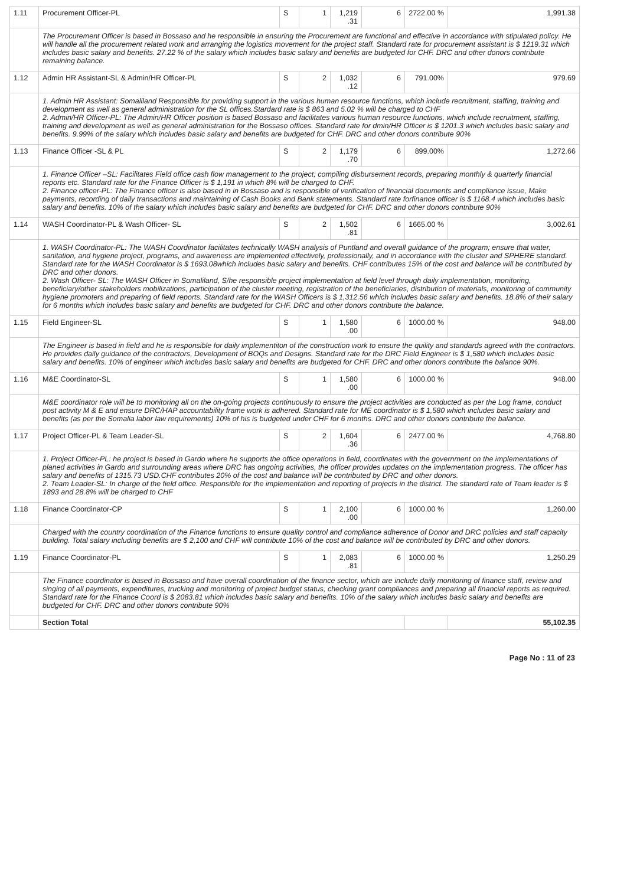| 1.11 | Procurement Officer-PL | S | 1 | 1,219 .31 | 6 | 2722.00 % | 1,991.38 |
| | The Procurement Officer is based in Bossaso and he responsible in ensuring the Procurement are functional and effective in accordance with stipulated policy. He will handle all the procurement related work and arranging the logistics movement for the project staff. Standard rate for procurement assistant is $ 1219.31 which includes basic salary and benefits. 27.22 % of the salary which includes basic salary and benefits are budgeted for CHF. DRC and other donors contribute remaining balance. | | | | | | |
| 1.12 | Admin HR Assistant-SL & Admin/HR Officer-PL | S | 2 | 1,032 .12 | 6 | 791.00% | 979.69 |
| | 1. Admin HR Assistant: Somaliland Responsible for providing support in the various human resource functions, which include recruitment, staffing, training and development as well as general administration for the SL offices.Stardard rate is $ 863 and 5.02 % will be charged to CHF 2. Admin/HR Officer-PL: The Admin/HR Officer position is based Bossaso and facilitates various human resource functions, which include recruitment, staffing, training and development as well as general administration for the Bossaso offices. Standard rate for dmin/HR Officer is $ 1201.3 which includes basic salary and benefits. 9.99% of the salary which includes basic salary and benefits are budgeted for CHF. DRC and other donors contribute 90% | | | | | | |
| 1.13 | Finance Officer -SL & PL | S | 2 | 1,179 .70 | 6 | 899.00% | 1,272.66 |
| | 1. Finance Officer –SL: Facilitates Field office cash flow management to the project; compiling disbursement records, preparing monthly & quarterly financial reports etc. Standard rate for the Finance Officer is $ 1,191 in which 8% will be charged to CHF. 2. Finance officer-PL: The Finance officer is also based in in Bossaso and is responsible of verification of financial documents and compliance issue, Make payments, recording of daily transactions and maintaining of Cash Books and Bank statements. Standard rate forfinance officer is $ 1168.4 which includes basic salary and benefits. 10% of the salary which includes basic salary and benefits are budgeted for CHF. DRC and other donors contribute 90% | | | | | | |
| 1.14 | WASH Coordinator-PL & Wash Officer- SL | S | 2 | 1,502 .81 | 6 | 1665.00 % | 3,002.61 |
| | 1. WASH Coordinator-PL: The WASH Coordinator facilitates technically WASH analysis of Puntland and overall guidance of the program; ensure that water, sanitation, and hygiene project, programs, and awareness are implemented effectively, professionally, and in accordance with the cluster and SPHERE standard. Standard rate for the WASH Coordinator is $ 1693.08which includes basic salary and benefits. CHF contributes 15% of the cost and balance will be contributed by DRC and other donors. 2. Wash Officer- SL: The WASH Officer in Somaliland, S/he responsible project implementation at field level through daily implementation, monitoring, beneficiary/other stakeholders mobilizations, participation of the cluster meeting, registration of the beneficiaries, distribution of materials, monitoring of community hygiene promoters and preparing of field reports. Standard rate for the WASH Officers is $ 1,312.56 which includes basic salary and benefits. 18.8% of their salary for 6 months which includes basic salary and benefits are budgeted for CHF. DRC and other donors contribute the balance. | | | | | | |
| 1.15 | Field Engineer-SL | S | 1 | 1,580 .00 | 6 | 1000.00 % | 948.00 |
| | The Engineer is based in field and he is responsible for daily implementiton of the construction work to ensure the quility and standards agreed with the contractors. He provides daily guidance of the contractors, Development of BOQs and Designs. Standard rate for the DRC Field Engineer is $ 1,580 which includes basic salary and benefits. 10% of engineer which includes basic salary and benefits are budgeted for CHF. DRC and other donors contribute the balance 90%. | | | | | | |
| 1.16 | M&E Coordinator-SL | S | 1 | 1,580 .00 | 6 | 1000.00 % | 948.00 |
| | M&E coordinator role will be to monitoring all on the on-going projects continuously to ensure the project activities are conducted as per the Log frame, conduct post activity M & E and ensure DRC/HAP accountability frame work is adhered. Standard rate for ME coordinator is $ 1,580 which includes basic salary and benefits (as per the Somalia labor law requirements) 10% of his is budgeted under CHF for 6 months. DRC and other donors contribute the balance. | | | | | | |
| 1.17 | Project Officer-PL & Team Leader-SL | S | 2 | 1,604 .36 | 6 | 2477.00 % | 4,768.80 |
| | 1. Project Officer-PL: he project is based in Gardo where he supports the office operations in field, coordinates with the government on the implementations of planed activities in Gardo and surrounding areas where DRC has ongoing activities, the officer provides updates on the implementation progress. The officer has salary and benefits of 1315.73 USD.CHF contributes 20% of the cost and balance will be contributed by DRC and other donors. 2. Team Leader-SL: In charge of the field office. Responsible for the implementation and reporting of projects in the district. The standard rate of Team leader is $ 1893 and 28.8% will be charged to CHF | | | | | | |
| 1.18 | Finance Coordinator-CP | S | 1 | 2,100 .00 | 6 | 1000.00 % | 1,260.00 |
| | Charged with the country coordination of the Finance functions to ensure quality control and compliance adherence of Donor and DRC policies and staff capacity building. Total salary including benefits are $ 2,100 and CHF will contribute 10% of the cost and balance will be contributed by DRC and other donors. | | | | | | |
| 1.19 | Finance Coordinator-PL | S | 1 | 2,083 .81 | 6 | 1000.00 % | 1,250.29 |
| | The Finance coordinator is based in Bossaso and have overall coordination of the finance sector, which are include daily monitoring of finance staff, review and singing of all payments, expenditures, trucking and monitoring of project budget status, checking grant compliances and preparing all financial reports as required. Standard rate for the Finance Coord is $ 2083.81 which includes basic salary and benefits. 10% of the salary which includes basic salary and benefits are budgeted for CHF. DRC and other donors contribute 90% | | | | | | |
| | Section Total | | | | | | 55,102.35 |
Page No : 11 of 23